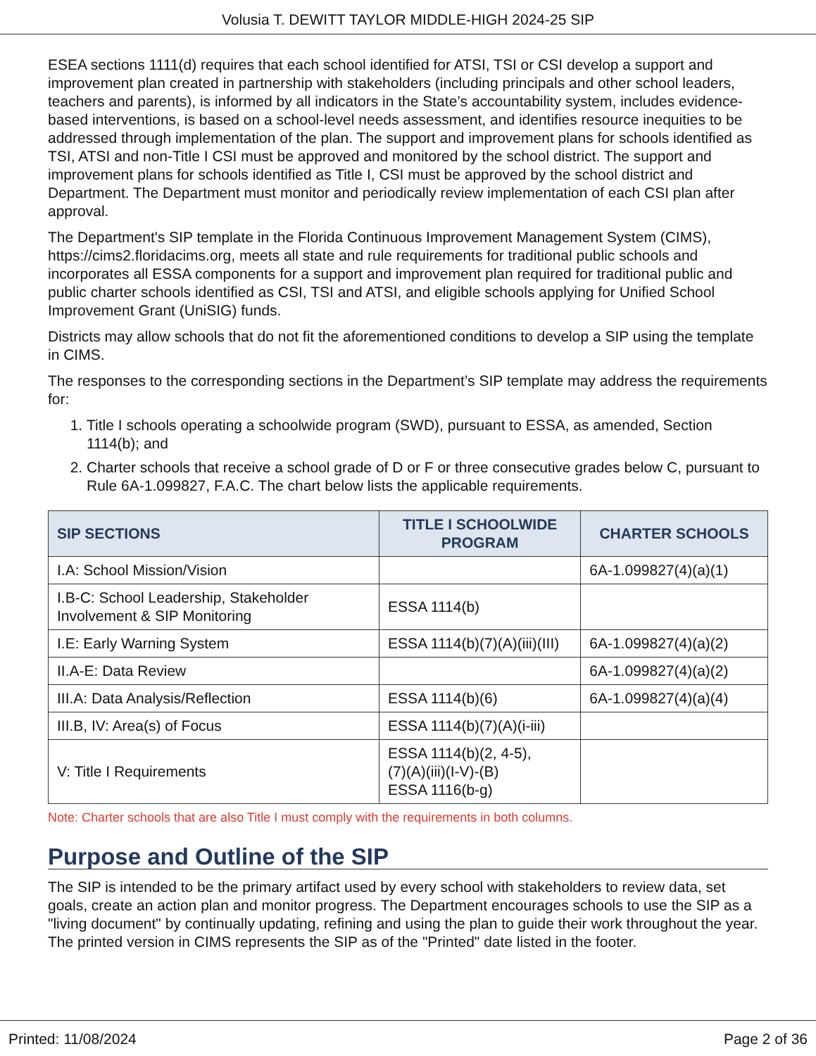Volusia T. DEWITT TAYLOR MIDDLE-HIGH 2024-25 SIP
ESEA sections 1111(d) requires that each school identified for ATSI, TSI or CSI develop a support and improvement plan created in partnership with stakeholders (including principals and other school leaders, teachers and parents), is informed by all indicators in the State’s accountability system, includes evidence-based interventions, is based on a school-level needs assessment, and identifies resource inequities to be addressed through implementation of the plan. The support and improvement plans for schools identified as TSI, ATSI and non-Title I CSI must be approved and monitored by the school district. The support and improvement plans for schools identified as Title I, CSI must be approved by the school district and Department. The Department must monitor and periodically review implementation of each CSI plan after approval.
The Department's SIP template in the Florida Continuous Improvement Management System (CIMS), https://cims2.floridacims.org, meets all state and rule requirements for traditional public schools and incorporates all ESSA components for a support and improvement plan required for traditional public and public charter schools identified as CSI, TSI and ATSI, and eligible schools applying for Unified School Improvement Grant (UniSIG) funds.
Districts may allow schools that do not fit the aforementioned conditions to develop a SIP using the template in CIMS.
The responses to the corresponding sections in the Department’s SIP template may address the requirements for:
1. Title I schools operating a schoolwide program (SWD), pursuant to ESSA, as amended, Section 1114(b); and
2. Charter schools that receive a school grade of D or F or three consecutive grades below C, pursuant to Rule 6A-1.099827, F.A.C. The chart below lists the applicable requirements.
| SIP SECTIONS | TITLE I SCHOOLWIDE PROGRAM | CHARTER SCHOOLS |
| --- | --- | --- |
| I.A: School Mission/Vision | | 6A-1.099827(4)(a)(1) |
| I.B-C: School Leadership, Stakeholder Involvement & SIP Monitoring | ESSA 1114(b) | |
| I.E: Early Warning System | ESSA 1114(b)(7)(A)(iii)(III) | 6A-1.099827(4)(a)(2) |
| II.A-E: Data Review | | 6A-1.099827(4)(a)(2) |
| III.A: Data Analysis/Reflection | ESSA 1114(b)(6) | 6A-1.099827(4)(a)(4) |
| III.B, IV: Area(s) of Focus | ESSA 1114(b)(7)(A)(i-iii) | |
| V: Title I Requirements | ESSA 1114(b)(2, 4-5), (7)(A)(iii)(I-V)-(B) ESSA 1116(b-g) | |
Note: Charter schools that are also Title I must comply with the requirements in both columns.
Purpose and Outline of the SIP
The SIP is intended to be the primary artifact used by every school with stakeholders to review data, set goals, create an action plan and monitor progress. The Department encourages schools to use the SIP as a "living document" by continually updating, refining and using the plan to guide their work throughout the year. The printed version in CIMS represents the SIP as of the "Printed" date listed in the footer.
Printed: 11/08/2024 Page 2 of 36